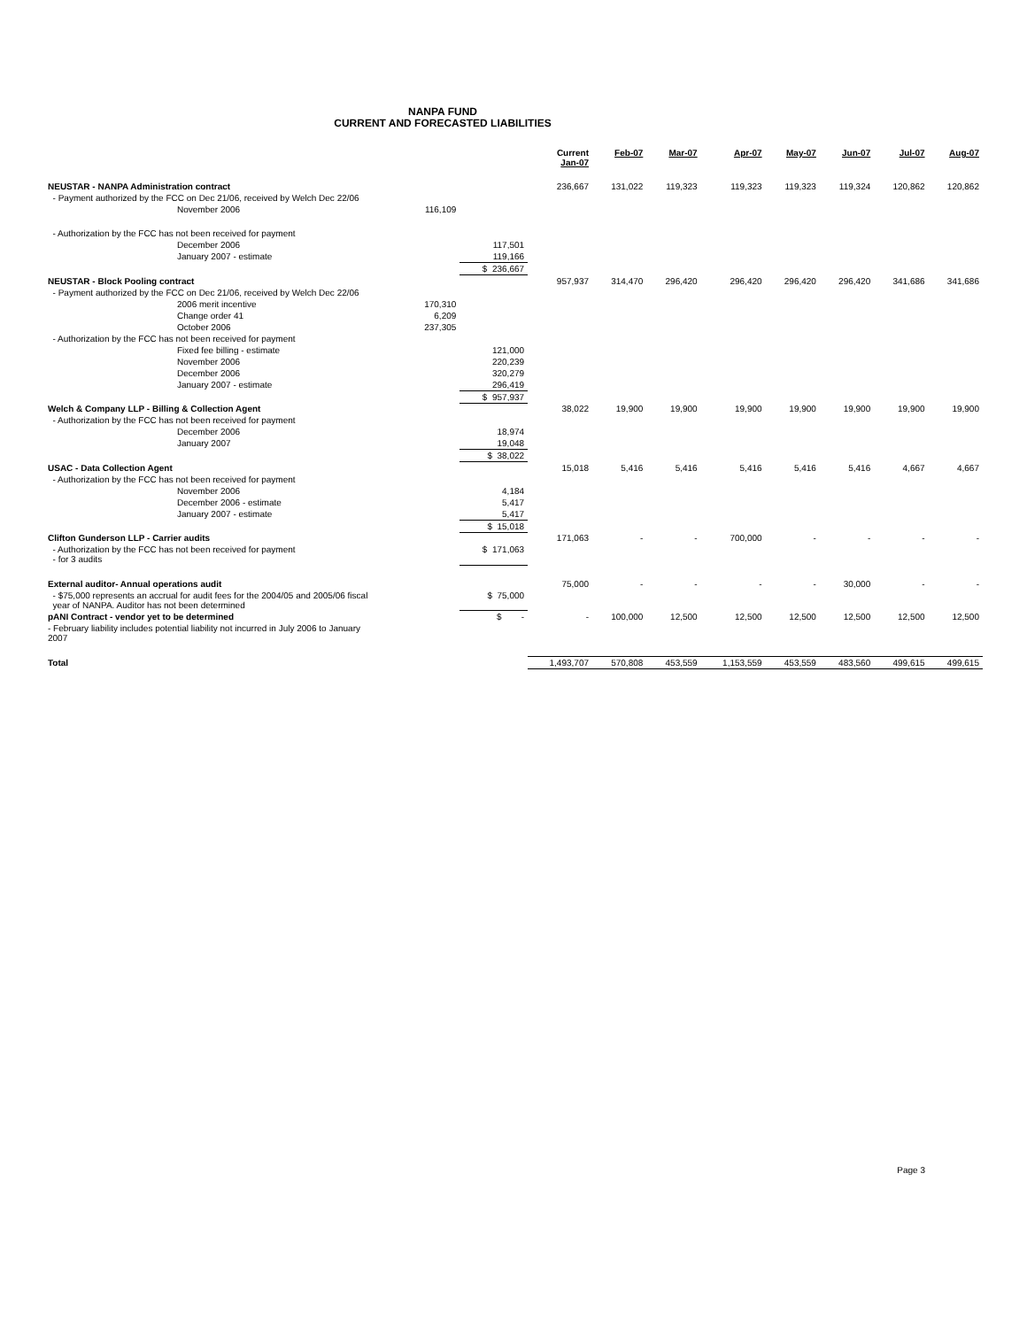NANPA FUND
CURRENT AND FORECASTED LIABILITIES
| | | | Current Jan-07 | Feb-07 | Mar-07 | Apr-07 | May-07 | Jun-07 | Jul-07 | Aug-07 |
| --- | --- | --- | --- | --- | --- | --- | --- | --- | --- | --- |
| NEUSTAR - NANPA Administration contract | | | 236,667 | 131,022 | 119,323 | 119,323 | 119,323 | 119,324 | 120,862 | 120,862 |
| - Payment authorized by the FCC on Dec 21/06, received by Welch Dec 22/06 | | | | | | | | | | |
| November 2006 | 116,109 | | | | | | | | | |
| - Authorization by the FCC has not been received for payment | | | | | | | | | | |
| December 2006 | | 117,501 | | | | | | | | |
| January 2007 - estimate | | 119,166 | | | | | | | | |
| | | $ 236,667 | | | | | | | | |
| NEUSTAR - Block Pooling contract | | | 957,937 | 314,470 | 296,420 | 296,420 | 296,420 | 296,420 | 341,686 | 341,686 |
| - Payment authorized by the FCC on Dec 21/06, received by Welch Dec 22/06 | | | | | | | | | | |
| 2006 merit incentive | 170,310 | | | | | | | | | |
| Change order 41 | 6,209 | | | | | | | | | |
| October 2006 | 237,305 | | | | | | | | | |
| - Authorization by the FCC has not been received for payment | | | | | | | | | | |
| Fixed fee billing - estimate | | 121,000 | | | | | | | | |
| November 2006 | | 220,239 | | | | | | | | |
| December 2006 | | 320,279 | | | | | | | | |
| January 2007 - estimate | | 296,419 | | | | | | | | |
| | | $ 957,937 | | | | | | | | |
| Welch & Company LLP - Billing & Collection Agent | | | 38,022 | 19,900 | 19,900 | 19,900 | 19,900 | 19,900 | 19,900 | 19,900 |
| - Authorization by the FCC has not been received for payment | | | | | | | | | | |
| December 2006 | | 18,974 | | | | | | | | |
| January 2007 | | 19,048 | | | | | | | | |
| | | $ 38,022 | | | | | | | | |
| USAC - Data Collection Agent | | | 15,018 | 5,416 | 5,416 | 5,416 | 5,416 | 5,416 | 4,667 | 4,667 |
| - Authorization by the FCC has not been received for payment | | | | | | | | | | |
| November 2006 | | 4,184 | | | | | | | | |
| December 2006 - estimate | | 5,417 | | | | | | | | |
| January 2007 - estimate | | 5,417 | | | | | | | | |
| | | $ 15,018 | | | | | | | | |
| Clifton Gunderson LLP - Carrier audits | | | 171,063 | - | - | 700,000 | - | - | - | - |
| - Authorization by the FCC has not been received for payment - for 3 audits | | $ 171,063 | | | | | | | | |
| External auditor- Annual operations audit | | | 75,000 | - | - | - | - | 30,000 | - | - |
| - $75,000 represents an accrual for audit fees for the 2004/05 and 2005/06 fiscal year of NANPA. Auditor has not been determined | | $ 75,000 | | | | | | | | |
| pANI Contract - vendor yet to be determined | | $ - | - | 100,000 | 12,500 | 12,500 | 12,500 | 12,500 | 12,500 | 12,500 |
| - February liability includes potential liability not incurred in July 2006 to January 2007 | | | | | | | | | | |
| Total | | | 1,493,707 | 570,808 | 453,559 | 1,153,559 | 453,559 | 483,560 | 499,615 | 499,615 |
Page 3